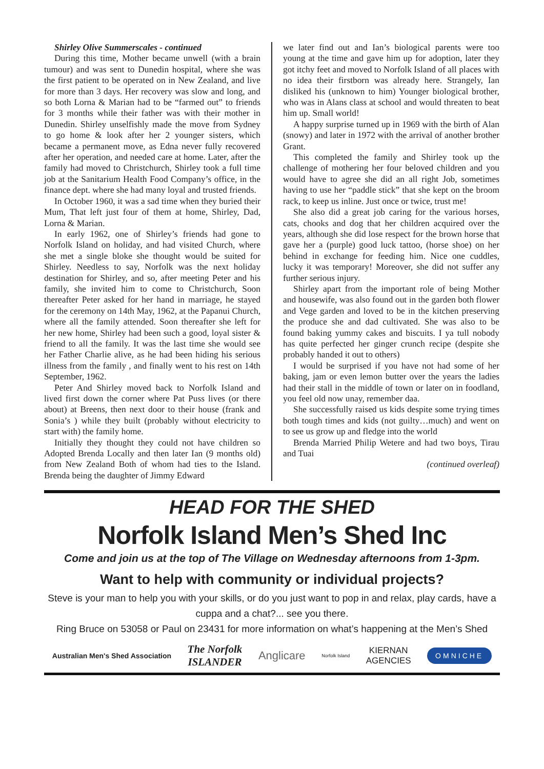Shirley Olive Summerscales - continued
During this time, Mother became unwell (with a brain tumour) and was sent to Dunedin hospital, where she was the first patient to be operated on in New Zealand, and live for more than 3 days. Her recovery was slow and long, and so both Lorna & Marian had to be “farmed out” to friends for 3 months while their father was with their mother in Dunedin. Shirley unselfishly made the move from Sydney to go home & look after her 2 younger sisters, which became a permanent move, as Edna never fully recovered after her operation, and needed care at home. Later, after the family had moved to Christchurch, Shirley took a full time job at the Sanitarium Health Food Company’s office, in the finance dept. where she had many loyal and trusted friends.
In October 1960, it was a sad time when they buried their Mum, That left just four of them at home, Shirley, Dad, Lorna & Marian.
In early 1962, one of Shirley’s friends had gone to Norfolk Island on holiday, and had visited Church, where she met a single bloke she thought would be suited for Shirley. Needless to say, Norfolk was the next holiday destination for Shirley, and so, after meeting Peter and his family, she invited him to come to Christchurch, Soon thereafter Peter asked for her hand in marriage, he stayed for the ceremony on 14th May, 1962, at the Papanui Church, where all the family attended. Soon thereafter she left for her new home, Shirley had been such a good, loyal sister & friend to all the family. It was the last time she would see her Father Charlie alive, as he had been hiding his serious illness from the family , and finally went to his rest on 14th September, 1962.
Peter And Shirley moved back to Norfolk Island and lived first down the corner where Pat Puss lives (or there about) at Breens, then next door to their house (frank and Sonia’s ) while they built (probably without electricity to start with) the family home.
Initially they thought they could not have children so Adopted Brenda Locally and then later Ian (9 months old) from New Zealand Both of whom had ties to the Island. Brenda being the daughter of Jimmy Edward
we later find out and Ian’s biological parents were too young at the time and gave him up for adoption, later they got itchy feet and moved to Norfolk Island of all places with no idea their firstborn was already here. Strangely, Ian disliked his (unknown to him) Younger biological brother, who was in Alans class at school and would threaten to beat him up. Small world!
A happy surprise turned up in 1969 with the birth of Alan (snowy) and later in 1972 with the arrival of another brother Grant.
This completed the family and Shirley took up the challenge of mothering her four beloved children and you would have to agree she did an all right Job, sometimes having to use her “paddle stick” that she kept on the broom rack, to keep us inline. Just once or twice, trust me!
She also did a great job caring for the various horses, cats, chooks and dog that her children acquired over the years, although she did lose respect for the brown horse that gave her a (purple) good luck tattoo, (horse shoe) on her behind in exchange for feeding him. Nice one cuddles, lucky it was temporary! Moreover, she did not suffer any further serious injury.
Shirley apart from the important role of being Mother and housewife, was also found out in the garden both flower and Vege garden and loved to be in the kitchen preserving the produce she and dad cultivated. She was also to be found baking yummy cakes and biscuits. I ya tull nobody has quite perfected her ginger crunch recipe (despite she probably handed it out to others)
I would be surprised if you have not had some of her baking, jam or even lemon butter over the years the ladies had their stall in the middle of town or later on in foodland, you feel old now unay, remember daa.
She successfully raised us kids despite some trying times both tough times and kids (not guilty…much) and went on to see us grow up and fledge into the world
Brenda Married Philip Wetere and had two boys, Tirau and Tuai
(continued overleaf)
HEAD FOR THE SHED
Norfolk Island Men’s Shed Inc
Come and join us at the top of The Village on Wednesday afternoons from 1-3pm.
Want to help with community or individual projects?
Steve is your man to help you with your skills, or do you just want to pop in and relax, play cards, have a cuppa and a chat?... see you there.
Ring Bruce on 53058 or Paul on 23431 for more information on what’s happening at the Men’s Shed
Australian Men's Shed Association The Norfolk
ISLANDER Anglicare Norfolk Island KIERNAN
AGENCIES OMNICHE